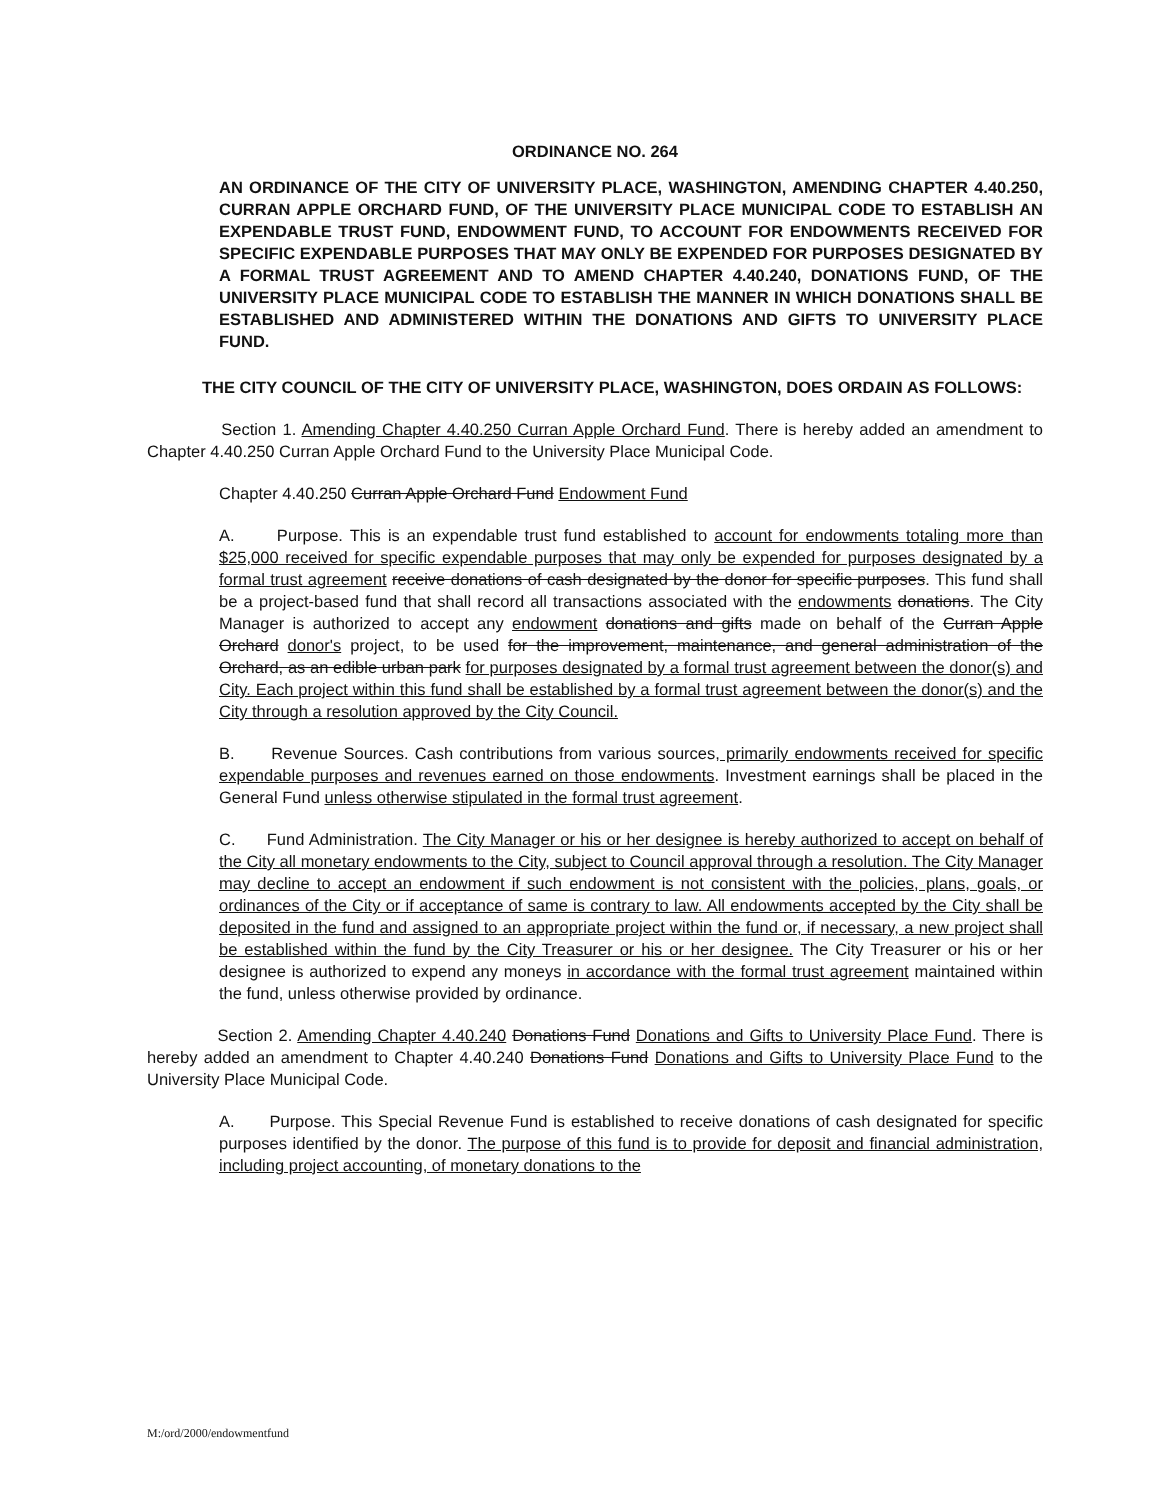ORDINANCE NO. 264
AN ORDINANCE OF THE CITY OF UNIVERSITY PLACE, WASHINGTON, AMENDING CHAPTER 4.40.250, CURRAN APPLE ORCHARD FUND, OF THE UNIVERSITY PLACE MUNICIPAL CODE TO ESTABLISH AN EXPENDABLE TRUST FUND, ENDOWMENT FUND, TO ACCOUNT FOR ENDOWMENTS RECEIVED FOR SPECIFIC EXPENDABLE PURPOSES THAT MAY ONLY BE EXPENDED FOR PURPOSES DESIGNATED BY A FORMAL TRUST AGREEMENT AND TO AMEND CHAPTER 4.40.240, DONATIONS FUND, OF THE UNIVERSITY PLACE MUNICIPAL CODE TO ESTABLISH THE MANNER IN WHICH DONATIONS SHALL BE ESTABLISHED AND ADMINISTERED WITHIN THE DONATIONS AND GIFTS TO UNIVERSITY PLACE FUND.
THE CITY COUNCIL OF THE CITY OF UNIVERSITY PLACE, WASHINGTON, DOES ORDAIN AS FOLLOWS:
Section 1. Amending Chapter 4.40.250 Curran Apple Orchard Fund. There is hereby added an amendment to Chapter 4.40.250 Curran Apple Orchard Fund to the University Place Municipal Code.
Chapter 4.40.250 Curran Apple Orchard Fund Endowment Fund
A. Purpose. This is an expendable trust fund established to account for endowments totaling more than $25,000 received for specific expendable purposes that may only be expended for purposes designated by a formal trust agreement receive donations of cash designated by the donor for specific purposes. This fund shall be a project-based fund that shall record all transactions associated with the endowments donations. The City Manager is authorized to accept any endowment donations and gifts made on behalf of the Curran Apple Orchard donor's project, to be used for the improvement, maintenance, and general administration of the Orchard, as an edible urban park for purposes designated by a formal trust agreement between the donor(s) and City. Each project within this fund shall be established by a formal trust agreement between the donor(s) and the City through a resolution approved by the City Council.
B. Revenue Sources. Cash contributions from various sources, primarily endowments received for specific expendable purposes and revenues earned on those endowments. Investment earnings shall be placed in the General Fund unless otherwise stipulated in the formal trust agreement.
C. Fund Administration. The City Manager or his or her designee is hereby authorized to accept on behalf of the City all monetary endowments to the City, subject to Council approval through a resolution. The City Manager may decline to accept an endowment if such endowment is not consistent with the policies, plans, goals, or ordinances of the City or if acceptance of same is contrary to law. All endowments accepted by the City shall be deposited in the fund and assigned to an appropriate project within the fund or, if necessary, a new project shall be established within the fund by the City Treasurer or his or her designee. The City Treasurer or his or her designee is authorized to expend any moneys in accordance with the formal trust agreement maintained within the fund, unless otherwise provided by ordinance.
Section 2. Amending Chapter 4.40.240 Donations Fund Donations and Gifts to University Place Fund. There is hereby added an amendment to Chapter 4.40.240 Donations Fund Donations and Gifts to University Place Fund to the University Place Municipal Code.
A. Purpose. This Special Revenue Fund is established to receive donations of cash designated for specific purposes identified by the donor. The purpose of this fund is to provide for deposit and financial administration, including project accounting, of monetary donations to the
M:/ord/2000/endowmentfund